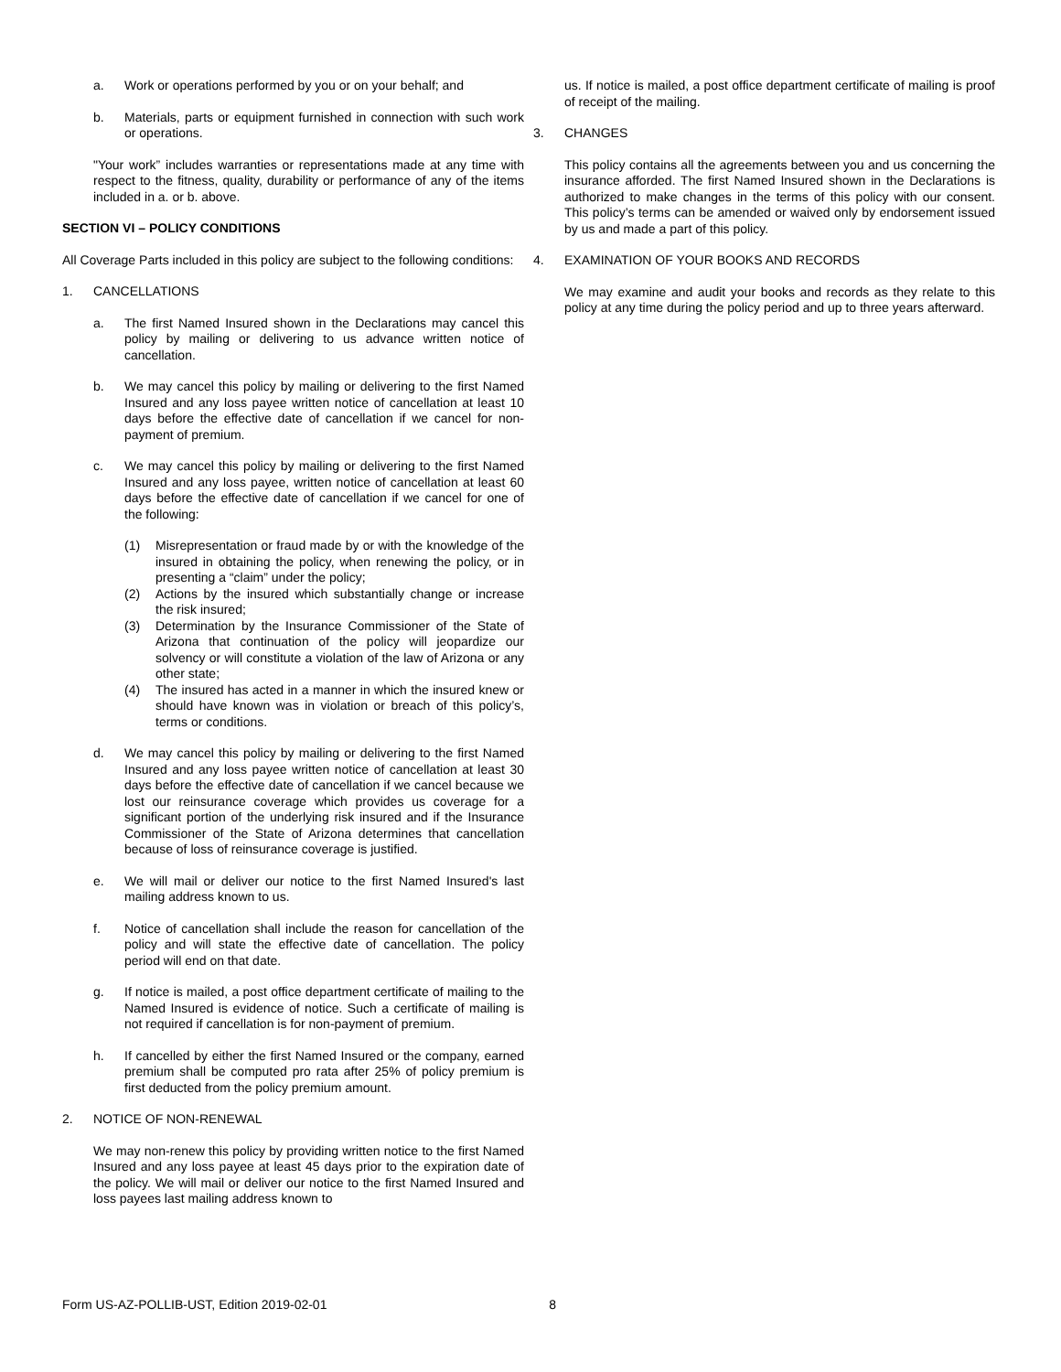a. Work or operations performed by you or on your behalf; and
b. Materials, parts or equipment furnished in connection with such work or operations.
"Your work” includes warranties or representations made at any time with respect to the fitness, quality, durability or performance of any of the items included in a. or b. above.
SECTION VI – POLICY CONDITIONS
All Coverage Parts included in this policy are subject to the following conditions:
1. CANCELLATIONS
a. The first Named Insured shown in the Declarations may cancel this policy by mailing or delivering to us advance written notice of cancellation.
b. We may cancel this policy by mailing or delivering to the first Named Insured and any loss payee written notice of cancellation at least 10 days before the effective date of cancellation if we cancel for non-payment of premium.
c. We may cancel this policy by mailing or delivering to the first Named Insured and any loss payee, written notice of cancellation at least 60 days before the effective date of cancellation if we cancel for one of the following:
(1) Misrepresentation or fraud made by or with the knowledge of the insured in obtaining the policy, when renewing the policy, or in presenting a “claim” under the policy;
(2) Actions by the insured which substantially change or increase the risk insured;
(3) Determination by the Insurance Commissioner of the State of Arizona that continuation of the policy will jeopardize our solvency or will constitute a violation of the law of Arizona or any other state;
(4) The insured has acted in a manner in which the insured knew or should have known was in violation or breach of this policy’s, terms or conditions.
d. We may cancel this policy by mailing or delivering to the first Named Insured and any loss payee written notice of cancellation at least 30 days before the effective date of cancellation if we cancel because we lost our reinsurance coverage which provides us coverage for a significant portion of the underlying risk insured and if the Insurance Commissioner of the State of Arizona determines that cancellation because of loss of reinsurance coverage is justified.
e. We will mail or deliver our notice to the first Named Insured's last mailing address known to us.
f. Notice of cancellation shall include the reason for cancellation of the policy and will state the effective date of cancellation. The policy period will end on that date.
g. If notice is mailed, a post office department certificate of mailing to the Named Insured is evidence of notice. Such a certificate of mailing is not required if cancellation is for non-payment of premium.
h. If cancelled by either the first Named Insured or the company, earned premium shall be computed pro rata after 25% of policy premium is first deducted from the policy premium amount.
2. NOTICE OF NON-RENEWAL
We may non-renew this policy by providing written notice to the first Named Insured and any loss payee at least 45 days prior to the expiration date of the policy. We will mail or deliver our notice to the first Named Insured and loss payees last mailing address known to
us. If notice is mailed, a post office department certificate of mailing is proof of receipt of the mailing.
3. CHANGES
This policy contains all the agreements between you and us concerning the insurance afforded. The first Named Insured shown in the Declarations is authorized to make changes in the terms of this policy with our consent. This policy’s terms can be amended or waived only by endorsement issued by us and made a part of this policy.
4. EXAMINATION OF YOUR BOOKS AND RECORDS
We may examine and audit your books and records as they relate to this policy at any time during the policy period and up to three years afterward.
Form US-AZ-POLLIB-UST, Edition 2019-02-01 8